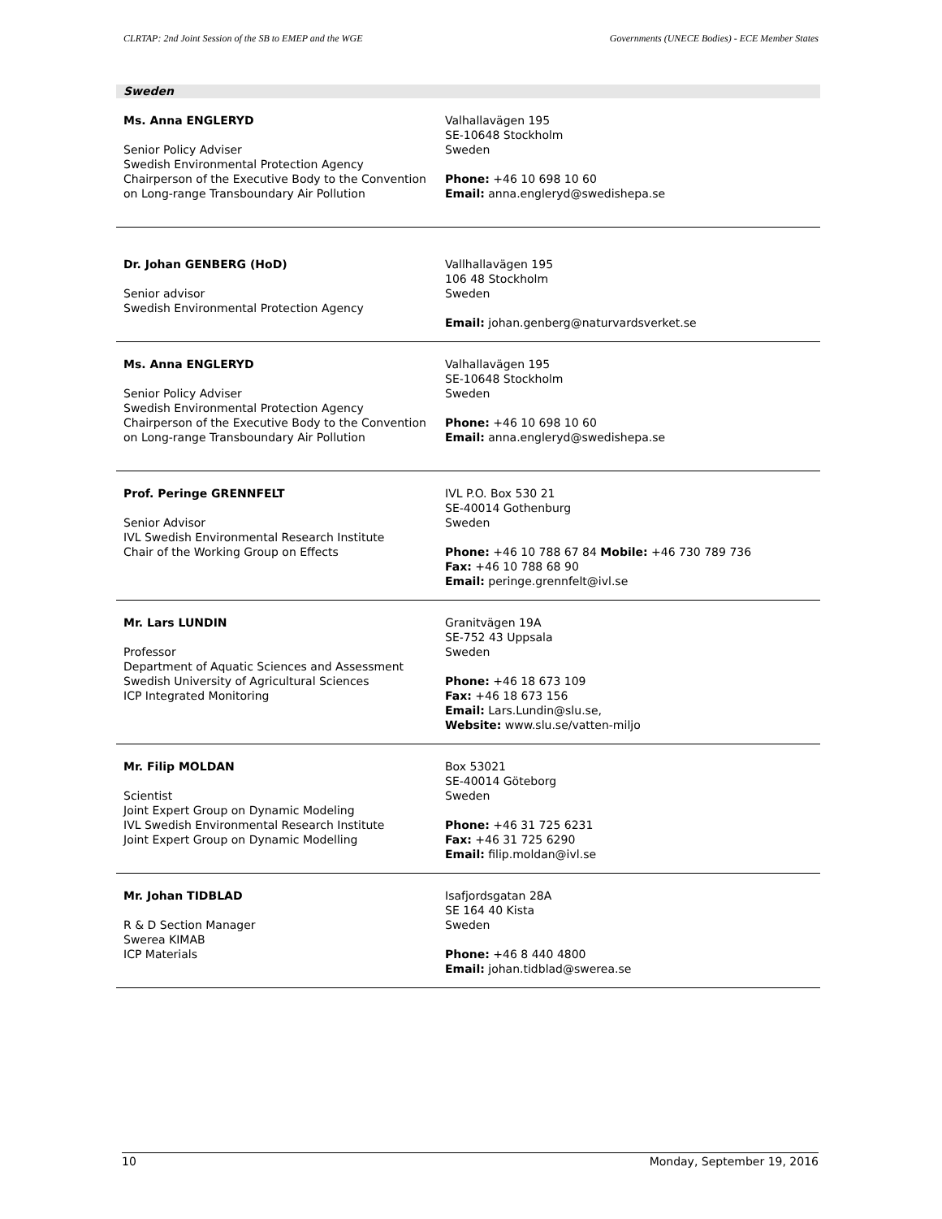CLRTAP: 2nd Joint Session of the SB to EMEP and the WGE Governments (UNECE Bodies) - ECE Member States
Sweden
| Ms. Anna ENGLERYD Senior Policy Adviser Swedish Environmental Protection Agency Chairperson of the Executive Body to the Convention on Long-range Transboundary Air Pollution | Valhallavägen 195 SE-10648 Stockholm Sweden Phone: +46 10 698 10 60 Email: anna.engleryd@swedishepa.se |
| Dr. Johan GENBERG (HoD) Senior advisor Swedish Environmental Protection Agency | Vallhallavägen 195 106 48 Stockholm Sweden Email: johan.genberg@naturvardsverket.se |
| Ms. Anna ENGLERYD Senior Policy Adviser Swedish Environmental Protection Agency Chairperson of the Executive Body to the Convention on Long-range Transboundary Air Pollution | Valhallavägen 195 SE-10648 Stockholm Sweden Phone: +46 10 698 10 60 Email: anna.engleryd@swedishepa.se |
| Prof. Peringe GRENNFELT Senior Advisor IVL Swedish Environmental Research Institute Chair of the Working Group on Effects | IVL P.O. Box 530 21 SE-40014 Gothenburg Sweden Phone: +46 10 788 67 84 Mobile: +46 730 789 736 Fax: +46 10 788 68 90 Email: peringe.grennfelt@ivl.se |
| Mr. Lars LUNDIN Professor Department of Aquatic Sciences and Assessment Swedish University of Agricultural Sciences ICP Integrated Monitoring | Granitvägen 19A SE-752 43 Uppsala Sweden Phone: +46 18 673 109 Fax: +46 18 673 156 Email: Lars.Lundin@slu.se, Website: www.slu.se/vatten-miljo |
| Mr. Filip MOLDAN Scientist Joint Expert Group on Dynamic Modeling IVL Swedish Environmental Research Institute Joint Expert Group on Dynamic Modelling | Box 53021 SE-40014 Göteborg Sweden Phone: +46 31 725 6231 Fax: +46 31 725 6290 Email: filip.moldan@ivl.se |
| Mr. Johan TIDBLAD R & D Section Manager Swerea KIMAB ICP Materials | Isafjordsgatan 28A SE 164 40 Kista Sweden Phone: +46 8 440 4800 Email: johan.tidblad@swerea.se |
10 Monday, September 19, 2016